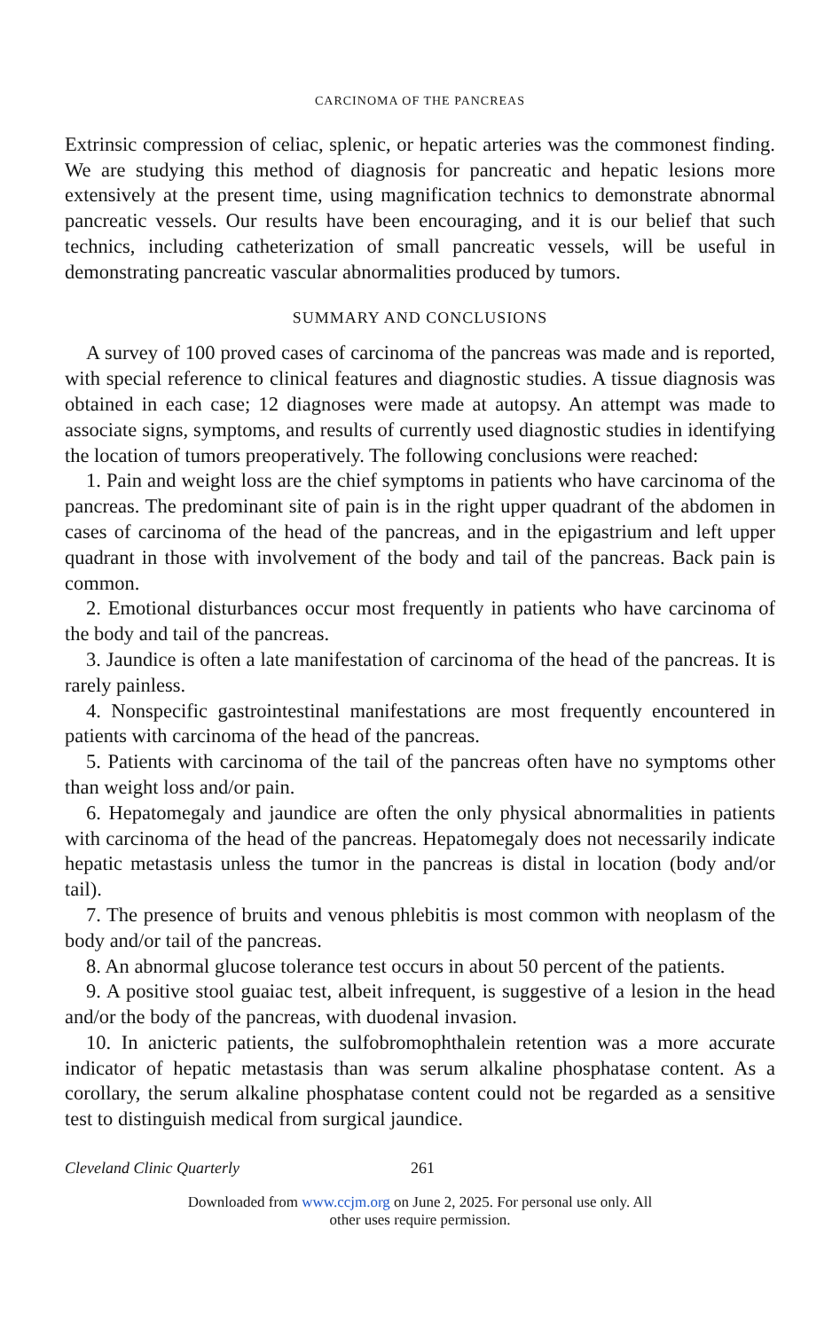CARCINOMA OF THE PANCREAS
Extrinsic compression of celiac, splenic, or hepatic arteries was the commonest finding. We are studying this method of diagnosis for pancreatic and hepatic lesions more extensively at the present time, using magnification technics to demonstrate abnormal pancreatic vessels. Our results have been encouraging, and it is our belief that such technics, including catheterization of small pancreatic vessels, will be useful in demonstrating pancreatic vascular abnormalities produced by tumors.
SUMMARY AND CONCLUSIONS
A survey of 100 proved cases of carcinoma of the pancreas was made and is reported, with special reference to clinical features and diagnostic studies. A tissue diagnosis was obtained in each case; 12 diagnoses were made at autopsy. An attempt was made to associate signs, symptoms, and results of currently used diagnostic studies in identifying the location of tumors preoperatively. The following conclusions were reached:
1. Pain and weight loss are the chief symptoms in patients who have carcinoma of the pancreas. The predominant site of pain is in the right upper quadrant of the abdomen in cases of carcinoma of the head of the pancreas, and in the epigastrium and left upper quadrant in those with involvement of the body and tail of the pancreas. Back pain is common.
2. Emotional disturbances occur most frequently in patients who have carcinoma of the body and tail of the pancreas.
3. Jaundice is often a late manifestation of carcinoma of the head of the pancreas. It is rarely painless.
4. Nonspecific gastrointestinal manifestations are most frequently encountered in patients with carcinoma of the head of the pancreas.
5. Patients with carcinoma of the tail of the pancreas often have no symptoms other than weight loss and/or pain.
6. Hepatomegaly and jaundice are often the only physical abnormalities in patients with carcinoma of the head of the pancreas. Hepatomegaly does not necessarily indicate hepatic metastasis unless the tumor in the pancreas is distal in location (body and/or tail).
7. The presence of bruits and venous phlebitis is most common with neoplasm of the body and/or tail of the pancreas.
8. An abnormal glucose tolerance test occurs in about 50 percent of the patients.
9. A positive stool guaiac test, albeit infrequent, is suggestive of a lesion in the head and/or the body of the pancreas, with duodenal invasion.
10. In anicteric patients, the sulfobromophthalein retention was a more accurate indicator of hepatic metastasis than was serum alkaline phosphatase content. As a corollary, the serum alkaline phosphatase content could not be regarded as a sensitive test to distinguish medical from surgical jaundice.
Cleveland Clinic Quarterly 261
Downloaded from www.ccjm.org on June 2, 2025. For personal use only. All
other uses require permission.